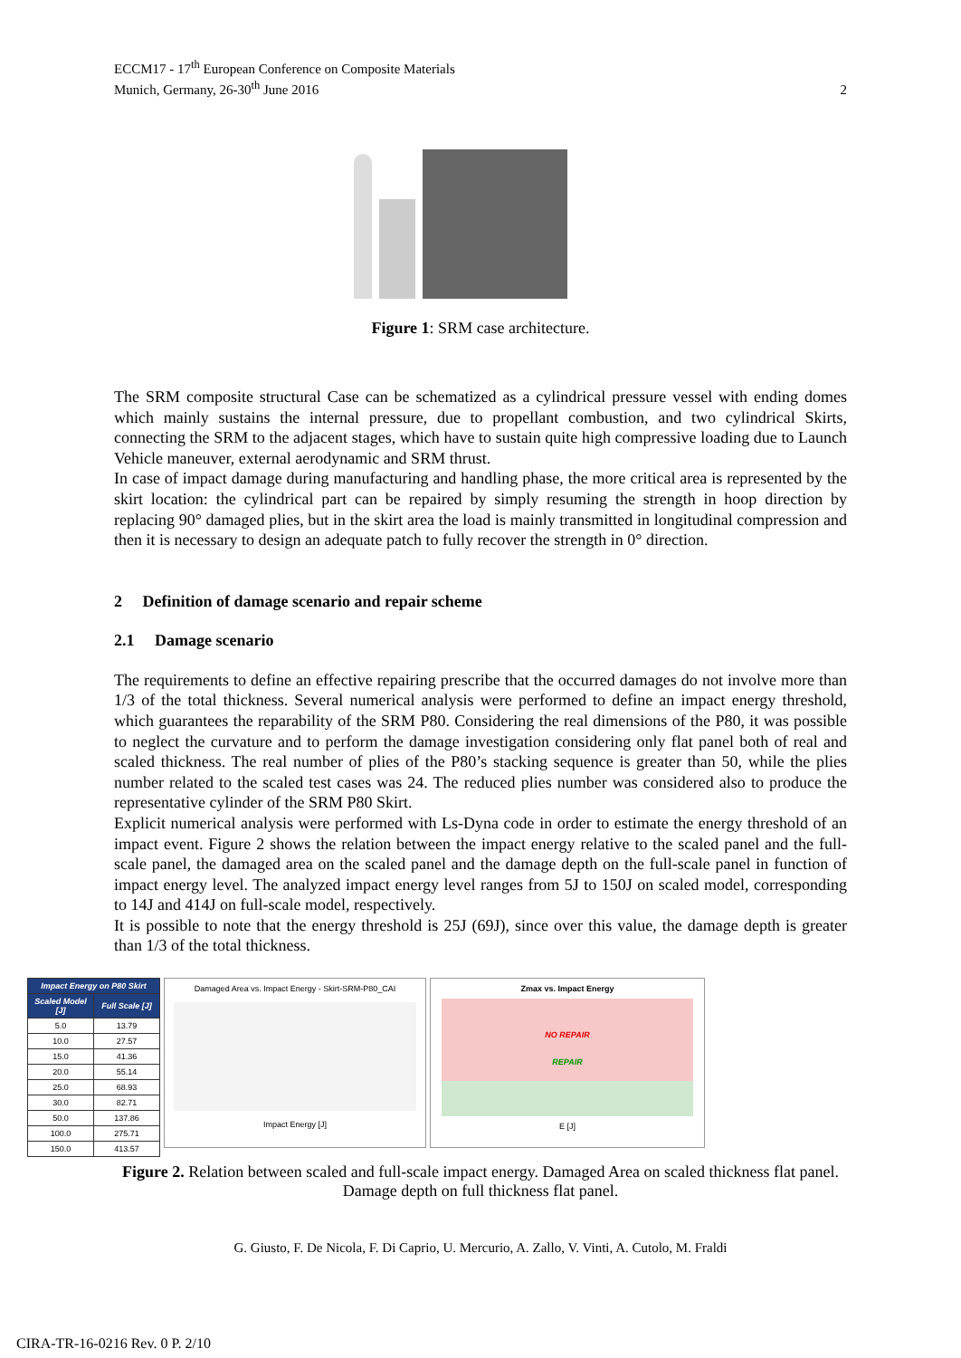ECCM17 - 17<sup>th</sup> European Conference on Composite Materials
Munich, Germany, 26-30<sup>th</sup> June 2016
2
Figure 1: SRM case architecture.
The SRM composite structural Case can be schematized as a cylindrical pressure vessel with ending domes which mainly sustains the internal pressure, due to propellant combustion, and two cylindrical Skirts, connecting the SRM to the adjacent stages, which have to sustain quite high compressive loading due to Launch Vehicle maneuver, external aerodynamic and SRM thrust.
In case of impact damage during manufacturing and handling phase, the more critical area is represented by the skirt location: the cylindrical part can be repaired by simply resuming the strength in hoop direction by replacing 90° damaged plies, but in the skirt area the load is mainly transmitted in longitudinal compression and then it is necessary to design an adequate patch to fully recover the strength in 0° direction.
2 Definition of damage scenario and repair scheme
2.1 Damage scenario
The requirements to define an effective repairing prescribe that the occurred damages do not involve more than 1/3 of the total thickness. Several numerical analysis were performed to define an impact energy threshold, which guarantees the reparability of the SRM P80. Considering the real dimensions of the P80, it was possible to neglect the curvature and to perform the damage investigation considering only flat panel both of real and scaled thickness. The real number of plies of the P80’s stacking sequence is greater than 50, while the plies number related to the scaled test cases was 24. The reduced plies number was considered also to produce the representative cylinder of the SRM P80 Skirt.
Explicit numerical analysis were performed with Ls-Dyna code in order to estimate the energy threshold of an impact event. Figure 2 shows the relation between the impact energy relative to the scaled panel and the full-scale panel, the damaged area on the scaled panel and the damage depth on the full-scale panel in function of impact energy level. The analyzed impact energy level ranges from 5J to 150J on scaled model, corresponding to 14J and 414J on full-scale model, respectively.
It is possible to note that the energy threshold is 25J (69J), since over this value, the damage depth is greater than 1/3 of the total thickness.
| Impact Energy on P80 Skirt | |
| --- | --- |
| Scaled Model [J] | Full Scale [J] |
| 5.0 | 13.79 |
| 10.0 | 27.57 |
| 15.0 | 41.36 |
| 20.0 | 55.14 |
| 25.0 | 68.93 |
| 30.0 | 82.71 |
| 50.0 | 137.86 |
| 100.0 | 275.71 |
| 150.0 | 413.57 |
Damaged Area vs. Impact Energy - Skirt-SRM-P80_CAI
Impact Energy [J]
Zmax vs. Impact Energy
NO REPAIR
REPAIR
E [J]
Figure 2. Relation between scaled and full-scale impact energy. Damaged Area on scaled thickness flat panel. Damage depth on full thickness flat panel.
G. Giusto, F. De Nicola, F. Di Caprio, U. Mercurio, A. Zallo, V. Vinti, A. Cutolo, M. Fraldi
CIRA-TR-16-0216 Rev. 0 P. 2/10